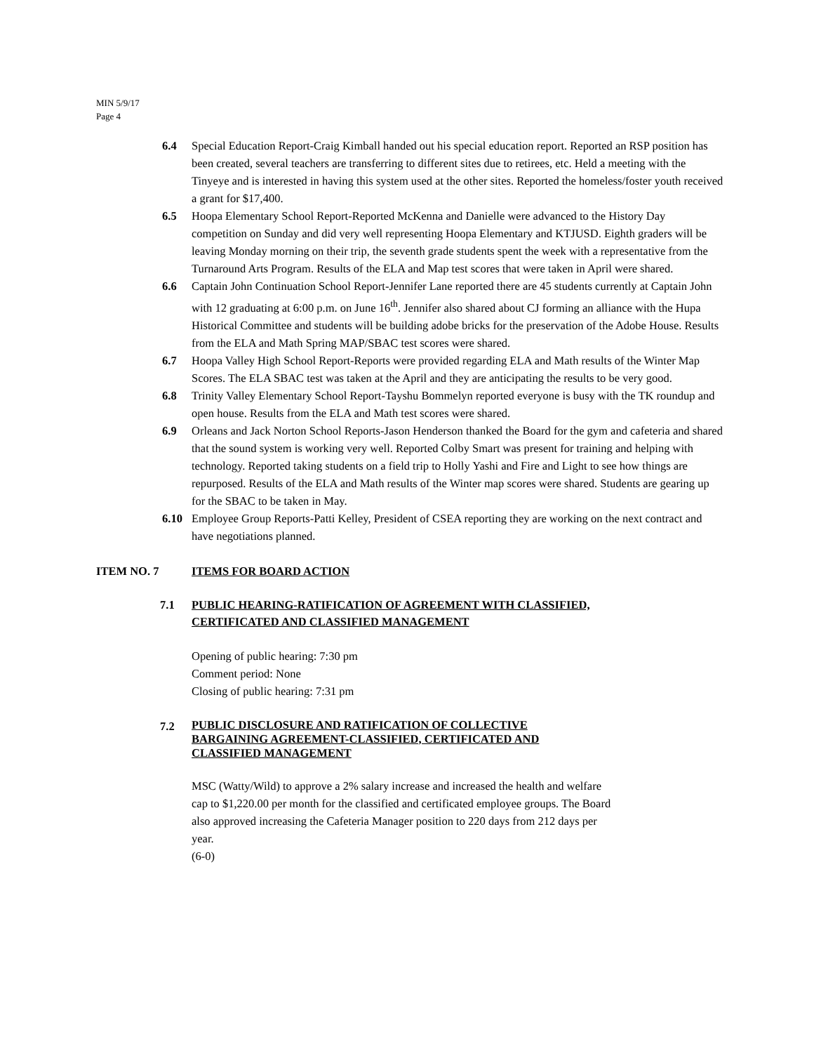MIN 5/9/17
Page 4
6.4 Special Education Report-Craig Kimball handed out his special education report. Reported an RSP position has been created, several teachers are transferring to different sites due to retirees, etc. Held a meeting with the Tinyeye and is interested in having this system used at the other sites. Reported the homeless/foster youth received a grant for $17,400.
6.5 Hoopa Elementary School Report-Reported McKenna and Danielle were advanced to the History Day competition on Sunday and did very well representing Hoopa Elementary and KTJUSD. Eighth graders will be leaving Monday morning on their trip, the seventh grade students spent the week with a representative from the Turnaround Arts Program. Results of the ELA and Map test scores that were taken in April were shared.
6.6 Captain John Continuation School Report-Jennifer Lane reported there are 45 students currently at Captain John with 12 graduating at 6:00 p.m. on June 16<sup>th</sup>. Jennifer also shared about CJ forming an alliance with the Hupa Historical Committee and students will be building adobe bricks for the preservation of the Adobe House. Results from the ELA and Math Spring MAP/SBAC test scores were shared.
6.7 Hoopa Valley High School Report-Reports were provided regarding ELA and Math results of the Winter Map Scores. The ELA SBAC test was taken at the April and they are anticipating the results to be very good.
6.8 Trinity Valley Elementary School Report-Tayshu Bommelyn reported everyone is busy with the TK roundup and open house. Results from the ELA and Math test scores were shared.
6.9 Orleans and Jack Norton School Reports-Jason Henderson thanked the Board for the gym and cafeteria and shared that the sound system is working very well. Reported Colby Smart was present for training and helping with technology. Reported taking students on a field trip to Holly Yashi and Fire and Light to see how things are repurposed. Results of the ELA and Math results of the Winter map scores were shared. Students are gearing up for the SBAC to be taken in May.
6.10 Employee Group Reports-Patti Kelley, President of CSEA reporting they are working on the next contract and have negotiations planned.
ITEM NO. 7 ITEMS FOR BOARD ACTION
7.1 PUBLIC HEARING-RATIFICATION OF AGREEMENT WITH CLASSIFIED,
CERTIFICATED AND CLASSIFIED MANAGEMENT
Opening of public hearing: 7:30 pm
Comment period: None
Closing of public hearing: 7:31 pm
7.2
PUBLIC DISCLOSURE AND RATIFICATION OF COLLECTIVE
BARGAINING AGREEMENT-CLASSIFIED, CERTIFICATED AND
CLASSIFIED MANAGEMENT
MSC (Watty/Wild) to approve a 2% salary increase and increased the health and welfare cap to $1,220.00 per month for the classified and certificated employee groups. The Board also approved increasing the Cafeteria Manager position to 220 days from 212 days per year.
(6-0)